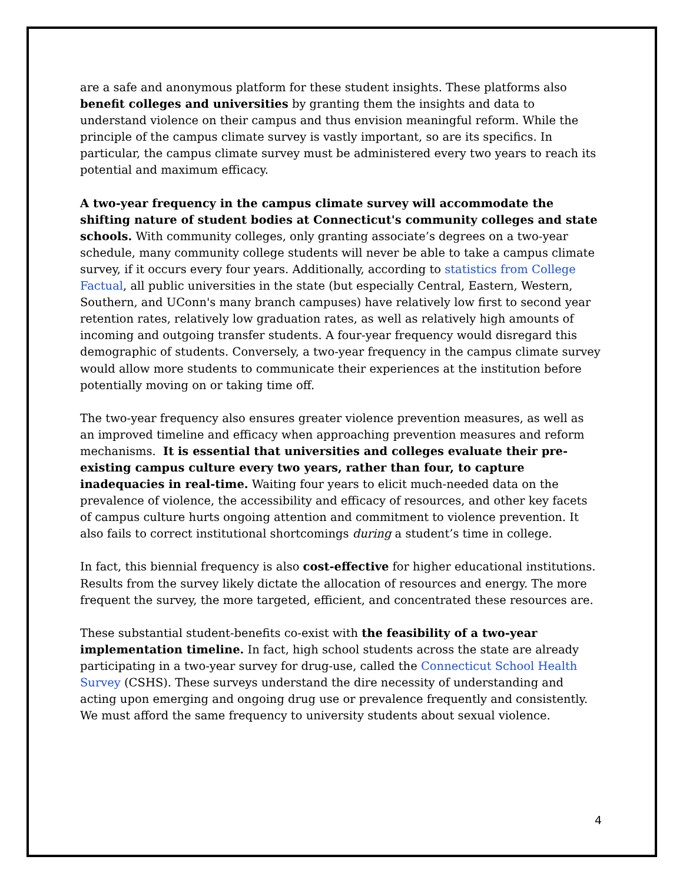are a safe and anonymous platform for these student insights. These platforms also benefit colleges and universities by granting them the insights and data to understand violence on their campus and thus envision meaningful reform. While the principle of the campus climate survey is vastly important, so are its specifics. In particular, the campus climate survey must be administered every two years to reach its potential and maximum efficacy.
A two-year frequency in the campus climate survey will accommodate the shifting nature of student bodies at Connecticut's community colleges and state schools. With community colleges, only granting associate’s degrees on a two-year schedule, many community college students will never be able to take a campus climate survey, if it occurs every four years. Additionally, according to statistics from College Factual, all public universities in the state (but especially Central, Eastern, Western, Southern, and UConn's many branch campuses) have relatively low first to second year retention rates, relatively low graduation rates, as well as relatively high amounts of incoming and outgoing transfer students. A four-year frequency would disregard this demographic of students. Conversely, a two-year frequency in the campus climate survey would allow more students to communicate their experiences at the institution before potentially moving on or taking time off.
The two-year frequency also ensures greater violence prevention measures, as well as an improved timeline and efficacy when approaching prevention measures and reform mechanisms. It is essential that universities and colleges evaluate their pre-existing campus culture every two years, rather than four, to capture inadequacies in real-time. Waiting four years to elicit much-needed data on the prevalence of violence, the accessibility and efficacy of resources, and other key facets of campus culture hurts ongoing attention and commitment to violence prevention. It also fails to correct institutional shortcomings during a student’s time in college.
In fact, this biennial frequency is also cost-effective for higher educational institutions. Results from the survey likely dictate the allocation of resources and energy. The more frequent the survey, the more targeted, efficient, and concentrated these resources are.
These substantial student-benefits co-exist with the feasibility of a two-year implementation timeline. In fact, high school students across the state are already participating in a two-year survey for drug-use, called the Connecticut School Health Survey (CSHS). These surveys understand the dire necessity of understanding and acting upon emerging and ongoing drug use or prevalence frequently and consistently. We must afford the same frequency to university students about sexual violence.
4